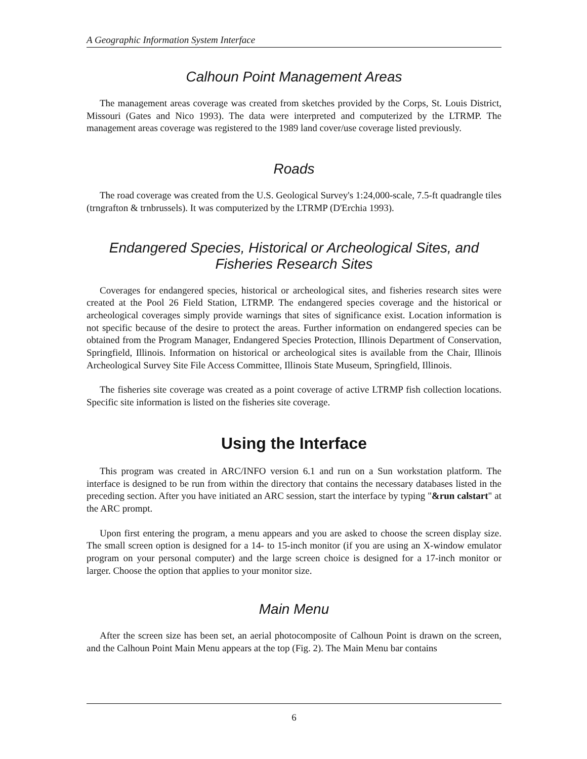A Geographic Information System Interface
Calhoun Point Management Areas
The management areas coverage was created from sketches provided by the Corps, St. Louis District, Missouri (Gates and Nico 1993). The data were interpreted and computerized by the LTRMP. The management areas coverage was registered to the 1989 land cover/use coverage listed previously.
Roads
The road coverage was created from the U.S. Geological Survey's 1:24,000-scale, 7.5-ft quadrangle tiles (trngrafton & trnbrussels). It was computerized by the LTRMP (D'Erchia 1993).
Endangered Species, Historical or Archeological Sites, and Fisheries Research Sites
Coverages for endangered species, historical or archeological sites, and fisheries research sites were created at the Pool 26 Field Station, LTRMP. The endangered species coverage and the historical or archeological coverages simply provide warnings that sites of significance exist. Location information is not specific because of the desire to protect the areas. Further information on endangered species can be obtained from the Program Manager, Endangered Species Protection, Illinois Department of Conservation, Springfield, Illinois. Information on historical or archeological sites is available from the Chair, Illinois Archeological Survey Site File Access Committee, Illinois State Museum, Springfield, Illinois.
The fisheries site coverage was created as a point coverage of active LTRMP fish collection locations. Specific site information is listed on the fisheries site coverage.
Using the Interface
This program was created in ARC/INFO version 6.1 and run on a Sun workstation platform. The interface is designed to be run from within the directory that contains the necessary databases listed in the preceding section. After you have initiated an ARC session, start the interface by typing "&run calstart" at the ARC prompt.
Upon first entering the program, a menu appears and you are asked to choose the screen display size. The small screen option is designed for a 14- to 15-inch monitor (if you are using an X-window emulator program on your personal computer) and the large screen choice is designed for a 17-inch monitor or larger. Choose the option that applies to your monitor size.
Main Menu
After the screen size has been set, an aerial photocomposite of Calhoun Point is drawn on the screen, and the Calhoun Point Main Menu appears at the top (Fig. 2). The Main Menu bar contains
6